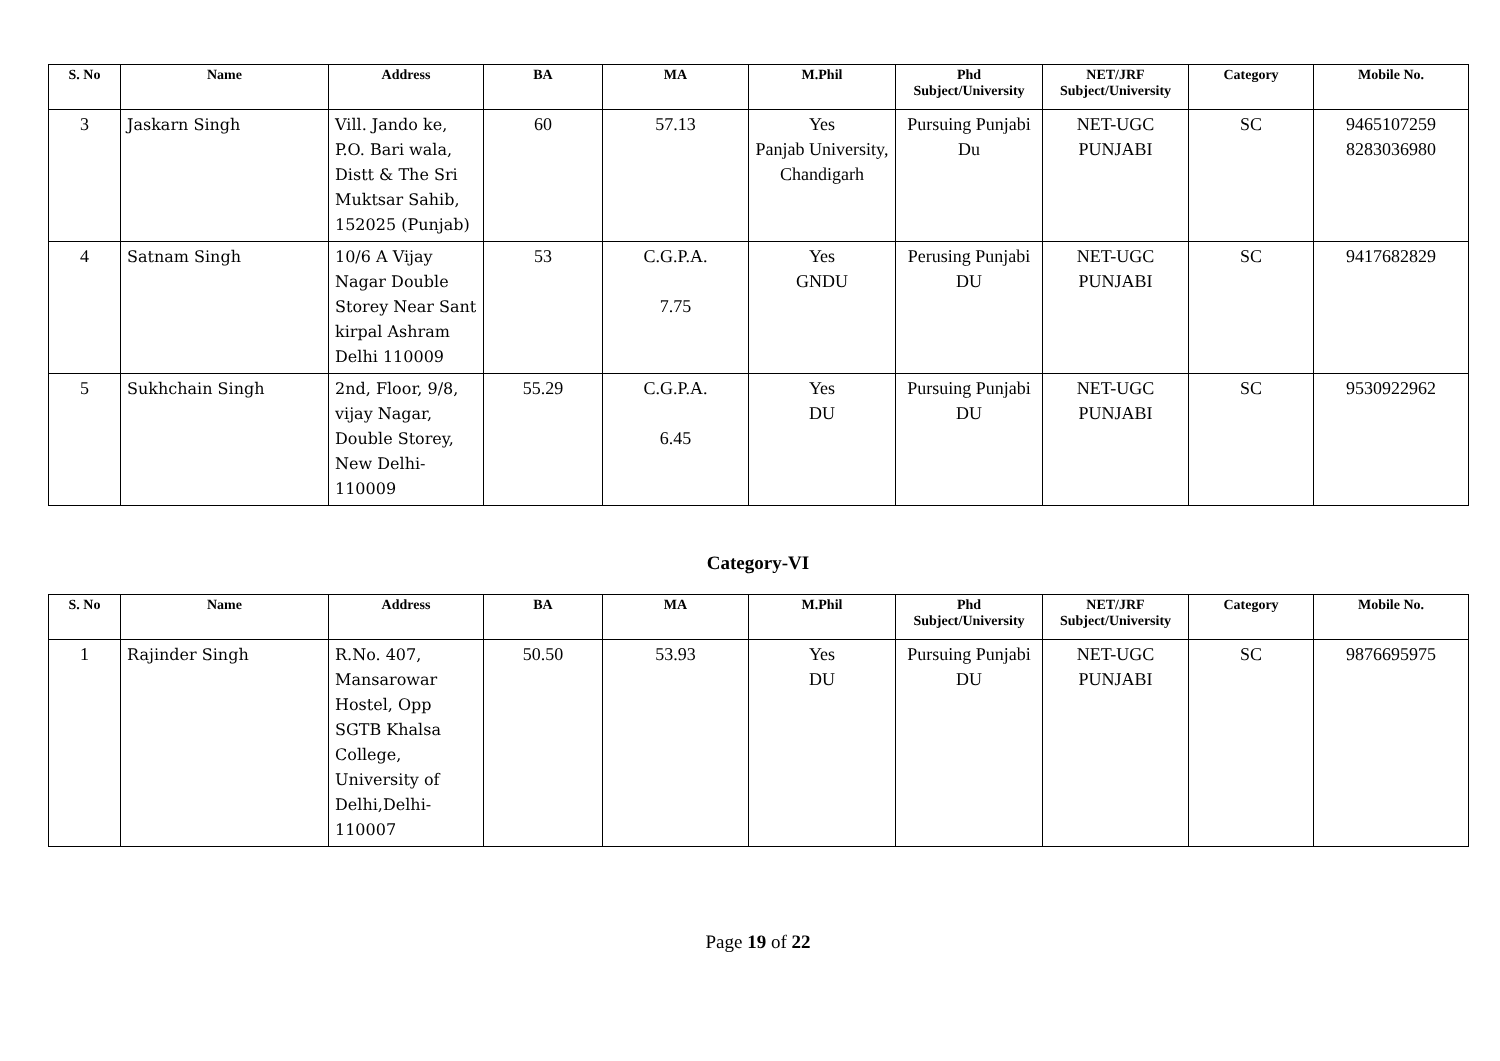| S. No | Name | Address | BA | MA | M.Phil | Phd Subject/University | NET/JRF Subject/University | Category | Mobile No. |
| --- | --- | --- | --- | --- | --- | --- | --- | --- | --- |
| 3 | Jaskarn Singh | Vill. Jando ke, P.O. Bari wala, Distt & The Sri Muktsar Sahib, 152025 (Punjab) | 60 | 57.13 | Yes Panjab University, Chandigarh | Pursuing Punjabi Du | NET-UGC PUNJABI | SC | 9465107259 8283036980 |
| 4 | Satnam Singh | 10/6 A Vijay Nagar Double Storey Near Sant kirpal Ashram Delhi 110009 | 53 | C.G.P.A. 7.75 | Yes GNDU | Perusing Punjabi DU | NET-UGC PUNJABI | SC | 9417682829 |
| 5 | Sukhchain Singh | 2nd, Floor, 9/8, vijay Nagar, Double Storey, New Delhi-110009 | 55.29 | C.G.P.A. 6.45 | Yes DU | Pursuing Punjabi DU | NET-UGC PUNJABI | SC | 9530922962 |
Category-VI
| S. No | Name | Address | BA | MA | M.Phil | Phd Subject/University | NET/JRF Subject/University | Category | Mobile No. |
| --- | --- | --- | --- | --- | --- | --- | --- | --- | --- |
| 1 | Rajinder Singh | R.No. 407, Mansarowar Hostel, Opp SGTB Khalsa College, University of Delhi,Delhi-110007 | 50.50 | 53.93 | Yes DU | Pursuing Punjabi DU | NET-UGC PUNJABI | SC | 9876695975 |
Page 19 of 22